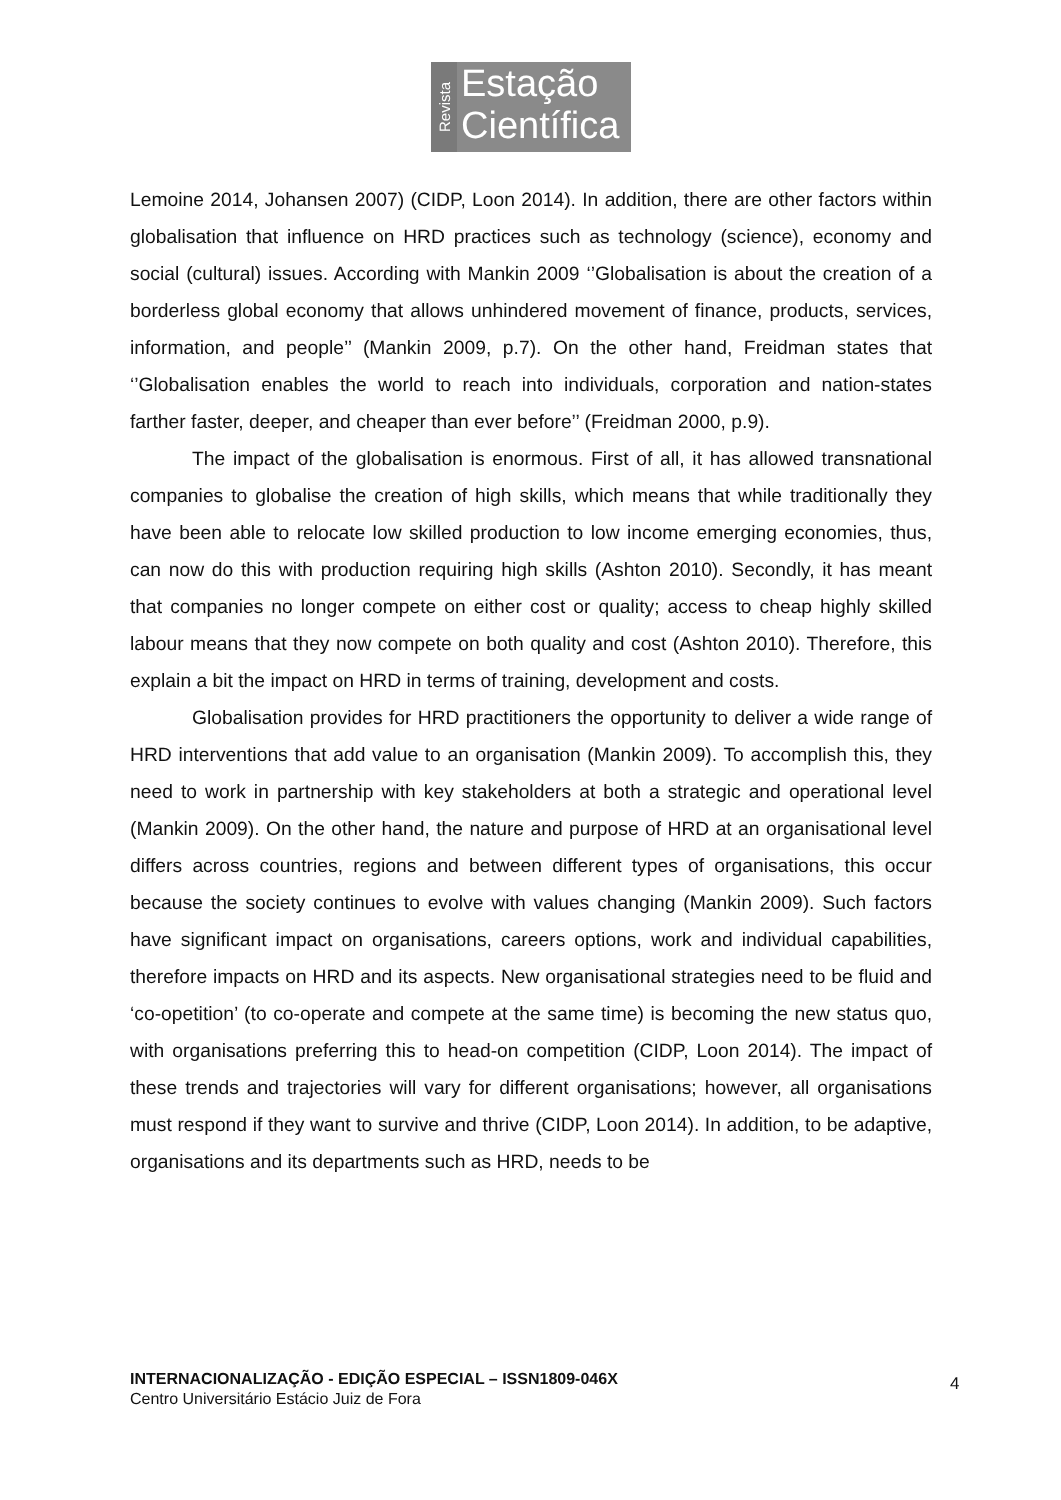Revista
Estação
Científica
Lemoine 2014, Johansen 2007) (CIDP, Loon 2014). In addition, there are other factors within globalisation that influence on HRD practices such as technology (science), economy and social (cultural) issues. According with Mankin 2009 ‘’Globalisation is about the creation of a borderless global economy that allows unhindered movement of finance, products, services, information, and people’’ (Mankin 2009, p.7). On the other hand, Freidman states that ‘’Globalisation enables the world to reach into individuals, corporation and nation-states farther faster, deeper, and cheaper than ever before’’ (Freidman 2000, p.9).
The impact of the globalisation is enormous. First of all, it has allowed transnational companies to globalise the creation of high skills, which means that while traditionally they have been able to relocate low skilled production to low income emerging economies, thus, can now do this with production requiring high skills (Ashton 2010). Secondly, it has meant that companies no longer compete on either cost or quality; access to cheap highly skilled labour means that they now compete on both quality and cost (Ashton 2010). Therefore, this explain a bit the impact on HRD in terms of training, development and costs.
Globalisation provides for HRD practitioners the opportunity to deliver a wide range of HRD interventions that add value to an organisation (Mankin 2009). To accomplish this, they need to work in partnership with key stakeholders at both a strategic and operational level (Mankin 2009). On the other hand, the nature and purpose of HRD at an organisational level differs across countries, regions and between different types of organisations, this occur because the society continues to evolve with values changing (Mankin 2009). Such factors have significant impact on organisations, careers options, work and individual capabilities, therefore impacts on HRD and its aspects. New organisational strategies need to be fluid and ‘co-opetition’ (to co-operate and compete at the same time) is becoming the new status quo, with organisations preferring this to head-on competition (CIDP, Loon 2014). The impact of these trends and trajectories will vary for different organisations; however, all organisations must respond if they want to survive and thrive (CIDP, Loon 2014). In addition, to be adaptive, organisations and its departments such as HRD, needs to be
INTERNACIONALIZAÇÃO - EDIÇÃO ESPECIAL – ISSN1809-046X
Centro Universitário Estácio Juiz de Fora
4